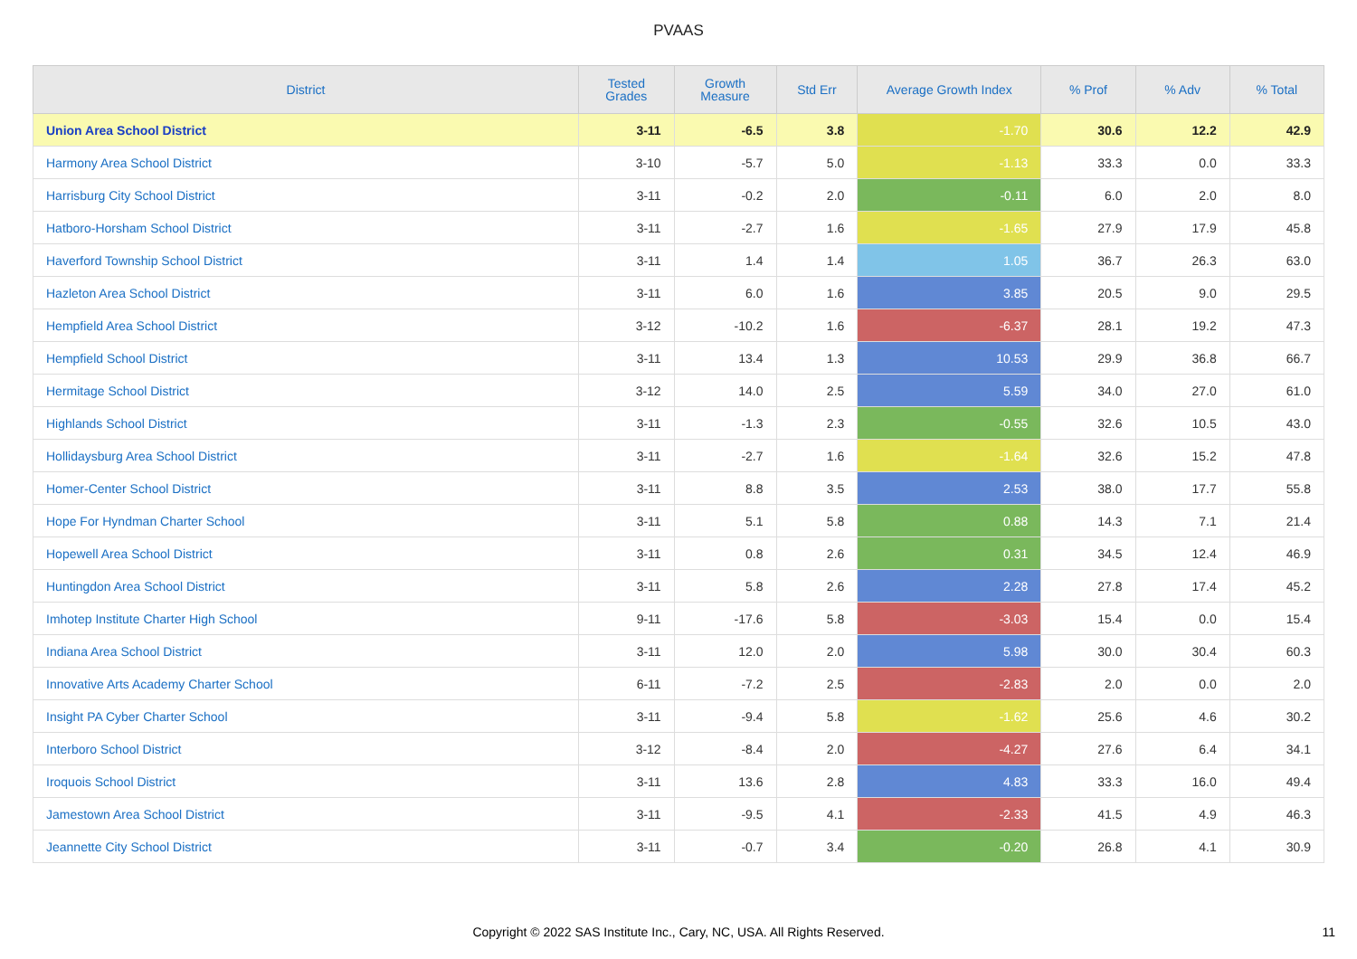PVAAS
| District | Tested Grades | Growth Measure | Std Err | Average Growth Index | % Prof | % Adv | % Total |
| --- | --- | --- | --- | --- | --- | --- | --- |
| Union Area School District | 3-11 | -6.5 | 3.8 | -1.70 | 30.6 | 12.2 | 42.9 |
| Harmony Area School District | 3-10 | -5.7 | 5.0 | -1.13 | 33.3 | 0.0 | 33.3 |
| Harrisburg City School District | 3-11 | -0.2 | 2.0 | -0.11 | 6.0 | 2.0 | 8.0 |
| Hatboro-Horsham School District | 3-11 | -2.7 | 1.6 | -1.65 | 27.9 | 17.9 | 45.8 |
| Haverford Township School District | 3-11 | 1.4 | 1.4 | 1.05 | 36.7 | 26.3 | 63.0 |
| Hazleton Area School District | 3-11 | 6.0 | 1.6 | 3.85 | 20.5 | 9.0 | 29.5 |
| Hempfield Area School District | 3-12 | -10.2 | 1.6 | -6.37 | 28.1 | 19.2 | 47.3 |
| Hempfield School District | 3-11 | 13.4 | 1.3 | 10.53 | 29.9 | 36.8 | 66.7 |
| Hermitage School District | 3-12 | 14.0 | 2.5 | 5.59 | 34.0 | 27.0 | 61.0 |
| Highlands School District | 3-11 | -1.3 | 2.3 | -0.55 | 32.6 | 10.5 | 43.0 |
| Hollidaysburg Area School District | 3-11 | -2.7 | 1.6 | -1.64 | 32.6 | 15.2 | 47.8 |
| Homer-Center School District | 3-11 | 8.8 | 3.5 | 2.53 | 38.0 | 17.7 | 55.8 |
| Hope For Hyndman Charter School | 3-11 | 5.1 | 5.8 | 0.88 | 14.3 | 7.1 | 21.4 |
| Hopewell Area School District | 3-11 | 0.8 | 2.6 | 0.31 | 34.5 | 12.4 | 46.9 |
| Huntingdon Area School District | 3-11 | 5.8 | 2.6 | 2.28 | 27.8 | 17.4 | 45.2 |
| Imhotep Institute Charter High School | 9-11 | -17.6 | 5.8 | -3.03 | 15.4 | 0.0 | 15.4 |
| Indiana Area School District | 3-11 | 12.0 | 2.0 | 5.98 | 30.0 | 30.4 | 60.3 |
| Innovative Arts Academy Charter School | 6-11 | -7.2 | 2.5 | -2.83 | 2.0 | 0.0 | 2.0 |
| Insight PA Cyber Charter School | 3-11 | -9.4 | 5.8 | -1.62 | 25.6 | 4.6 | 30.2 |
| Interboro School District | 3-12 | -8.4 | 2.0 | -4.27 | 27.6 | 6.4 | 34.1 |
| Iroquois School District | 3-11 | 13.6 | 2.8 | 4.83 | 33.3 | 16.0 | 49.4 |
| Jamestown Area School District | 3-11 | -9.5 | 4.1 | -2.33 | 41.5 | 4.9 | 46.3 |
| Jeannette City School District | 3-11 | -0.7 | 3.4 | -0.20 | 26.8 | 4.1 | 30.9 |
Copyright © 2022 SAS Institute Inc., Cary, NC, USA. All Rights Reserved.
11